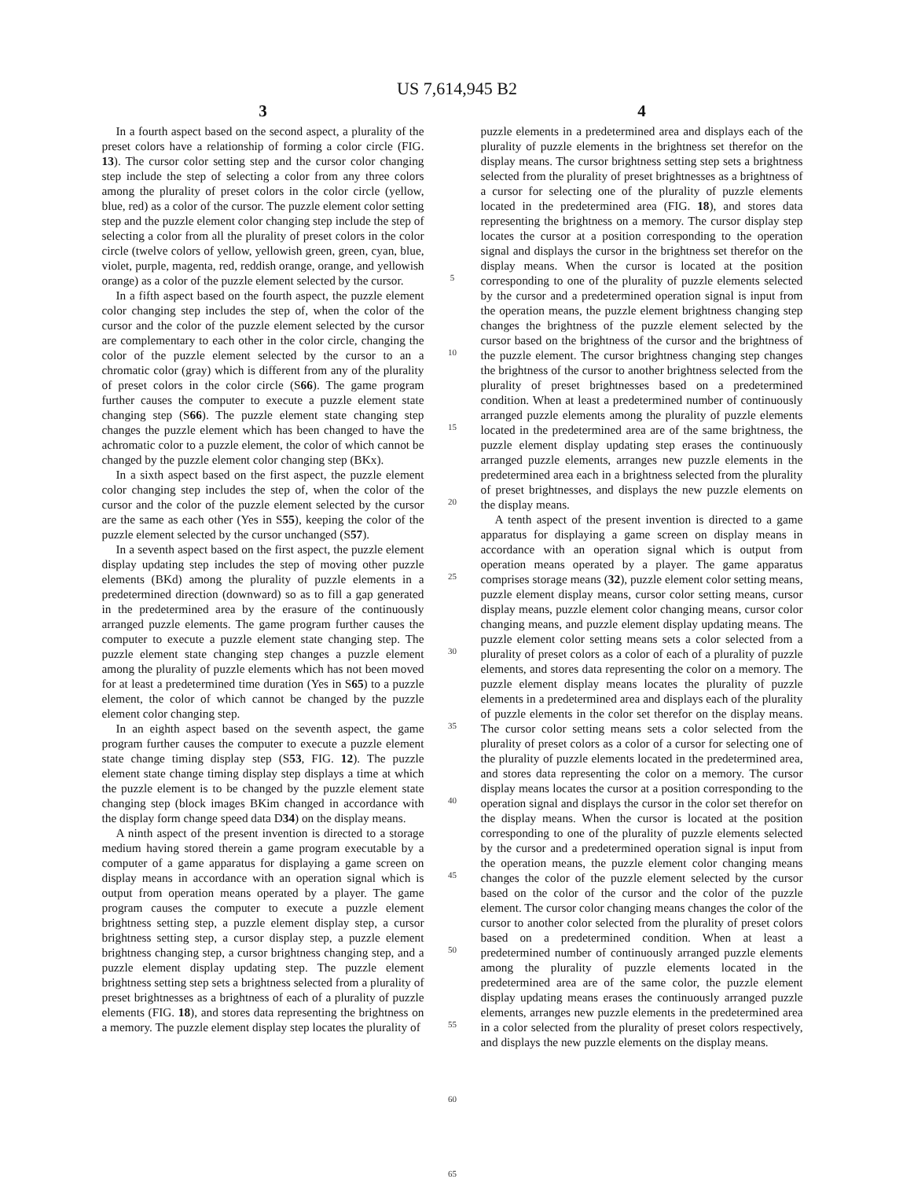US 7,614,945 B2
3
In a fourth aspect based on the second aspect, a plurality of the preset colors have a relationship of forming a color circle (FIG. 13). The cursor color setting step and the cursor color changing step include the step of selecting a color from any three colors among the plurality of preset colors in the color circle (yellow, blue, red) as a color of the cursor. The puzzle element color setting step and the puzzle element color changing step include the step of selecting a color from all the plurality of preset colors in the color circle (twelve colors of yellow, yellowish green, green, cyan, blue, violet, purple, magenta, red, reddish orange, orange, and yellowish orange) as a color of the puzzle element selected by the cursor.
In a fifth aspect based on the fourth aspect, the puzzle element color changing step includes the step of, when the color of the cursor and the color of the puzzle element selected by the cursor are complementary to each other in the color circle, changing the color of the puzzle element selected by the cursor to an a chromatic color (gray) which is different from any of the plurality of preset colors in the color circle (S66). The game program further causes the computer to execute a puzzle element state changing step (S66). The puzzle element state changing step changes the puzzle element which has been changed to have the achromatic color to a puzzle element, the color of which cannot be changed by the puzzle element color changing step (BKx).
In a sixth aspect based on the first aspect, the puzzle element color changing step includes the step of, when the color of the cursor and the color of the puzzle element selected by the cursor are the same as each other (Yes in S55), keeping the color of the puzzle element selected by the cursor unchanged (S57).
In a seventh aspect based on the first aspect, the puzzle element display updating step includes the step of moving other puzzle elements (BKd) among the plurality of puzzle elements in a predetermined direction (downward) so as to fill a gap generated in the predetermined area by the erasure of the continuously arranged puzzle elements. The game program further causes the computer to execute a puzzle element state changing step. The puzzle element state changing step changes a puzzle element among the plurality of puzzle elements which has not been moved for at least a predetermined time duration (Yes in S65) to a puzzle element, the color of which cannot be changed by the puzzle element color changing step.
In an eighth aspect based on the seventh aspect, the game program further causes the computer to execute a puzzle element state change timing display step (S53, FIG. 12). The puzzle element state change timing display step displays a time at which the puzzle element is to be changed by the puzzle element state changing step (block images BKim changed in accordance with the display form change speed data D34) on the display means.
A ninth aspect of the present invention is directed to a storage medium having stored therein a game program executable by a computer of a game apparatus for displaying a game screen on display means in accordance with an operation signal which is output from operation means operated by a player. The game program causes the computer to execute a puzzle element brightness setting step, a puzzle element display step, a cursor brightness setting step, a cursor display step, a puzzle element brightness changing step, a cursor brightness changing step, and a puzzle element display updating step. The puzzle element brightness setting step sets a brightness selected from a plurality of preset brightnesses as a brightness of each of a plurality of puzzle elements (FIG. 18), and stores data representing the brightness on a memory. The puzzle element display step locates the plurality of
5
10
15
20
25
30
35
40
45
50
55
60
65
4
puzzle elements in a predetermined area and displays each of the plurality of puzzle elements in the brightness set therefor on the display means. The cursor brightness setting step sets a brightness selected from the plurality of preset brightnesses as a brightness of a cursor for selecting one of the plurality of puzzle elements located in the predetermined area (FIG. 18), and stores data representing the brightness on a memory. The cursor display step locates the cursor at a position corresponding to the operation signal and displays the cursor in the brightness set therefor on the display means. When the cursor is located at the position corresponding to one of the plurality of puzzle elements selected by the cursor and a predetermined operation signal is input from the operation means, the puzzle element brightness changing step changes the brightness of the puzzle element selected by the cursor based on the brightness of the cursor and the brightness of the puzzle element. The cursor brightness changing step changes the brightness of the cursor to another brightness selected from the plurality of preset brightnesses based on a predetermined condition. When at least a predetermined number of continuously arranged puzzle elements among the plurality of puzzle elements located in the predetermined area are of the same brightness, the puzzle element display updating step erases the continuously arranged puzzle elements, arranges new puzzle elements in the predetermined area each in a brightness selected from the plurality of preset brightnesses, and displays the new puzzle elements on the display means.
A tenth aspect of the present invention is directed to a game apparatus for displaying a game screen on display means in accordance with an operation signal which is output from operation means operated by a player. The game apparatus comprises storage means (32), puzzle element color setting means, puzzle element display means, cursor color setting means, cursor display means, puzzle element color changing means, cursor color changing means, and puzzle element display updating means. The puzzle element color setting means sets a color selected from a plurality of preset colors as a color of each of a plurality of puzzle elements, and stores data representing the color on a memory. The puzzle element display means locates the plurality of puzzle elements in a predetermined area and displays each of the plurality of puzzle elements in the color set therefor on the display means. The cursor color setting means sets a color selected from the plurality of preset colors as a color of a cursor for selecting one of the plurality of puzzle elements located in the predetermined area, and stores data representing the color on a memory. The cursor display means locates the cursor at a position corresponding to the operation signal and displays the cursor in the color set therefor on the display means. When the cursor is located at the position corresponding to one of the plurality of puzzle elements selected by the cursor and a predetermined operation signal is input from the operation means, the puzzle element color changing means changes the color of the puzzle element selected by the cursor based on the color of the cursor and the color of the puzzle element. The cursor color changing means changes the color of the cursor to another color selected from the plurality of preset colors based on a predetermined condition. When at least a predetermined number of continuously arranged puzzle elements among the plurality of puzzle elements located in the predetermined area are of the same color, the puzzle element display updating means erases the continuously arranged puzzle elements, arranges new puzzle elements in the predetermined area in a color selected from the plurality of preset colors respectively, and displays the new puzzle elements on the display means.